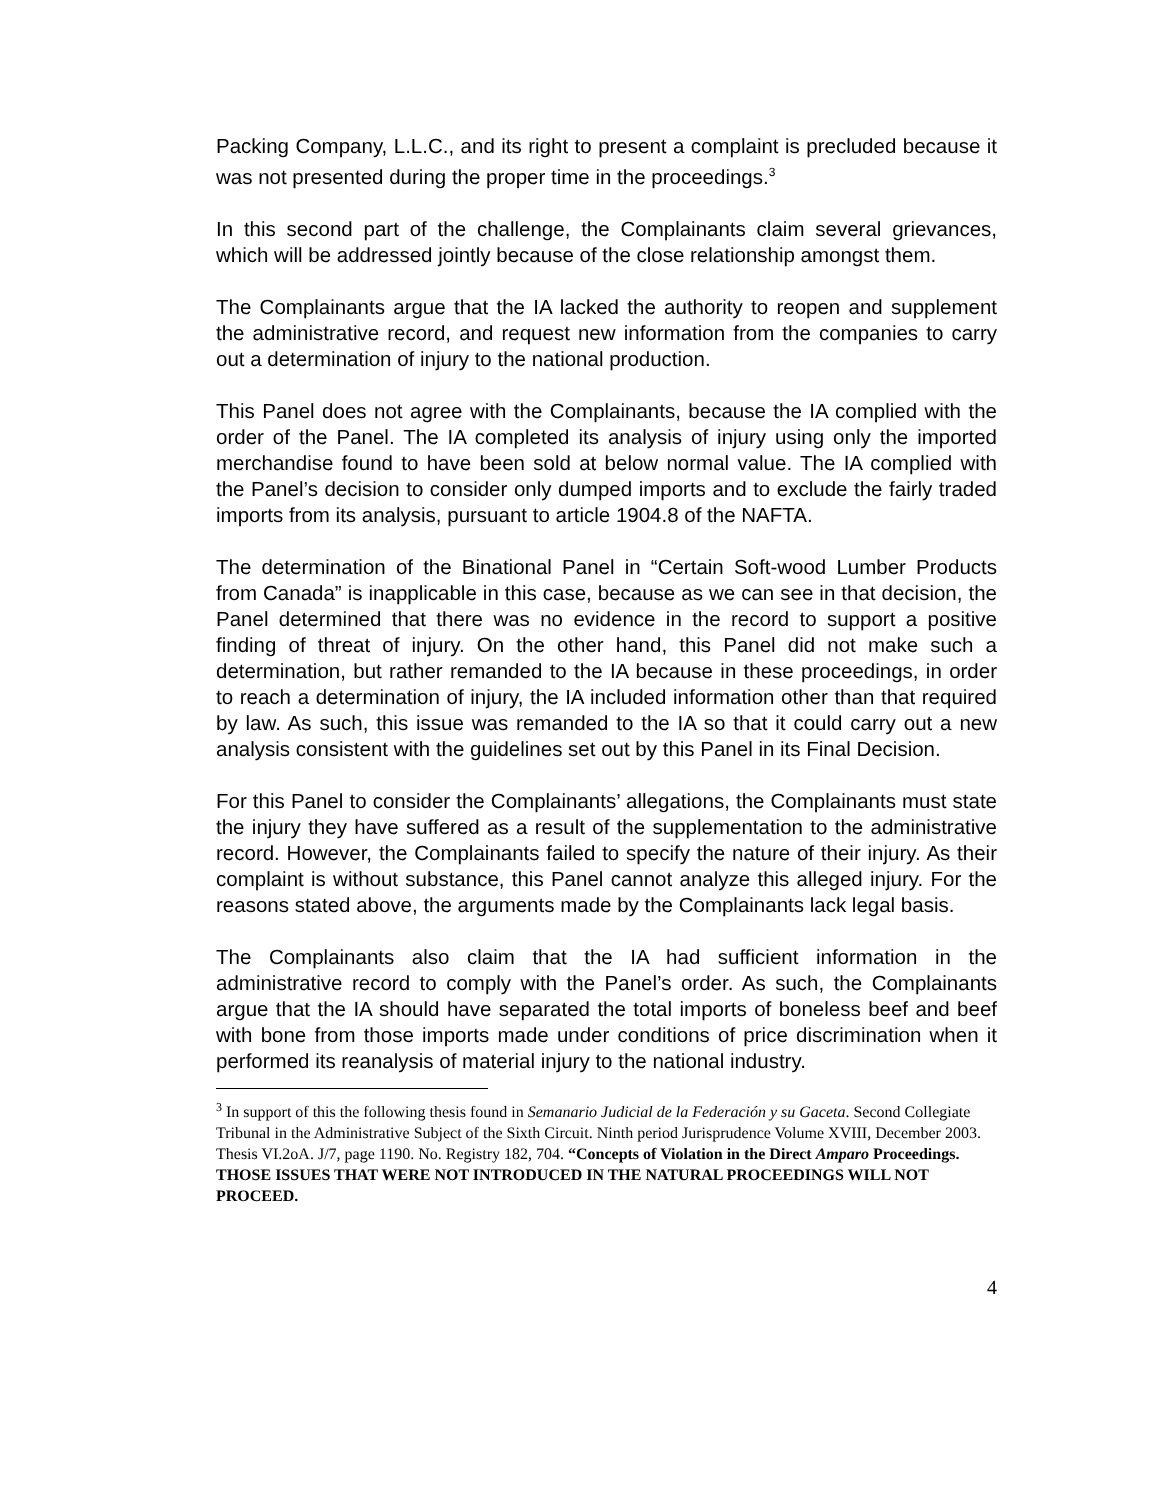Packing Company, L.L.C., and its right to present a complaint is precluded because it was not presented during the proper time in the proceedings.<sup>3</sup>
In this second part of the challenge, the Complainants claim several grievances, which will be addressed jointly because of the close relationship amongst them.
The Complainants argue that the IA lacked the authority to reopen and supplement the administrative record, and request new information from the companies to carry out a determination of injury to the national production.
This Panel does not agree with the Complainants, because the IA complied with the order of the Panel. The IA completed its analysis of injury using only the imported merchandise found to have been sold at below normal value. The IA complied with the Panel’s decision to consider only dumped imports and to exclude the fairly traded imports from its analysis, pursuant to article 1904.8 of the NAFTA.
The determination of the Binational Panel in “Certain Soft-wood Lumber Products from Canada” is inapplicable in this case, because as we can see in that decision, the Panel determined that there was no evidence in the record to support a positive finding of threat of injury. On the other hand, this Panel did not make such a determination, but rather remanded to the IA because in these proceedings, in order to reach a determination of injury, the IA included information other than that required by law. As such, this issue was remanded to the IA so that it could carry out a new analysis consistent with the guidelines set out by this Panel in its Final Decision.
For this Panel to consider the Complainants’ allegations, the Complainants must state the injury they have suffered as a result of the supplementation to the administrative record. However, the Complainants failed to specify the nature of their injury. As their complaint is without substance, this Panel cannot analyze this alleged injury. For the reasons stated above, the arguments made by the Complainants lack legal basis.
The Complainants also claim that the IA had sufficient information in the administrative record to comply with the Panel’s order. As such, the Complainants argue that the IA should have separated the total imports of boneless beef and beef with bone from those imports made under conditions of price discrimination when it performed its reanalysis of material injury to the national industry.
<sup>3</sup> In support of this the following thesis found in Semanario Judicial de la Federación y su Gaceta. Second Collegiate Tribunal in the Administrative Subject of the Sixth Circuit. Ninth period Jurisprudence Volume XVIII, December 2003. Thesis VI.2oA. J/7, page 1190. No. Registry 182, 704. “Concepts of Violation in the Direct Amparo Proceedings. THOSE ISSUES THAT WERE NOT INTRODUCED IN THE NATURAL PROCEEDINGS WILL NOT PROCEED.
4